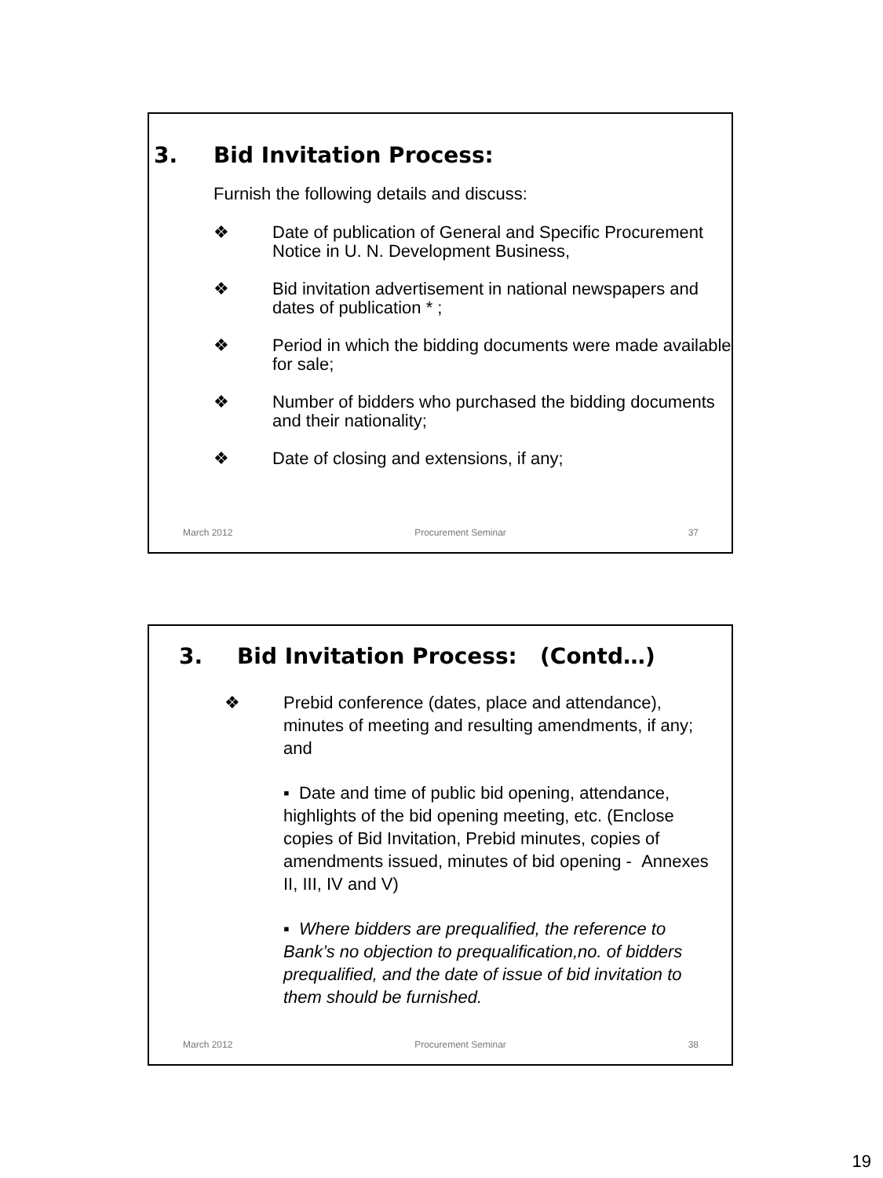3. Bid Invitation Process:
Furnish the following details and discuss:
❖ Date of publication of General and Specific Procurement Notice in U. N. Development Business,
❖ Bid invitation advertisement in national newspapers and dates of publication * ;
❖ Period in which the bidding documents were made available for sale;
❖ Number of bidders who purchased the bidding documents and their nationality;
❖ Date of closing and extensions, if any;
March 2012 Procurement Seminar 37
3. Bid Invitation Process: (Contd…)
❖ Prebid conference (dates, place and attendance), minutes of meeting and resulting amendments, if any; and
▪ Date and time of public bid opening, attendance, highlights of the bid opening meeting, etc. (Enclose copies of Bid Invitation, Prebid minutes, copies of amendments issued, minutes of bid opening - Annexes II, III, IV and V)
▪ Where bidders are prequalified, the reference to Bank’s no objection to prequalification,no. of bidders prequalified, and the date of issue of bid invitation to them should be furnished.
March 2012 Procurement Seminar 38
19